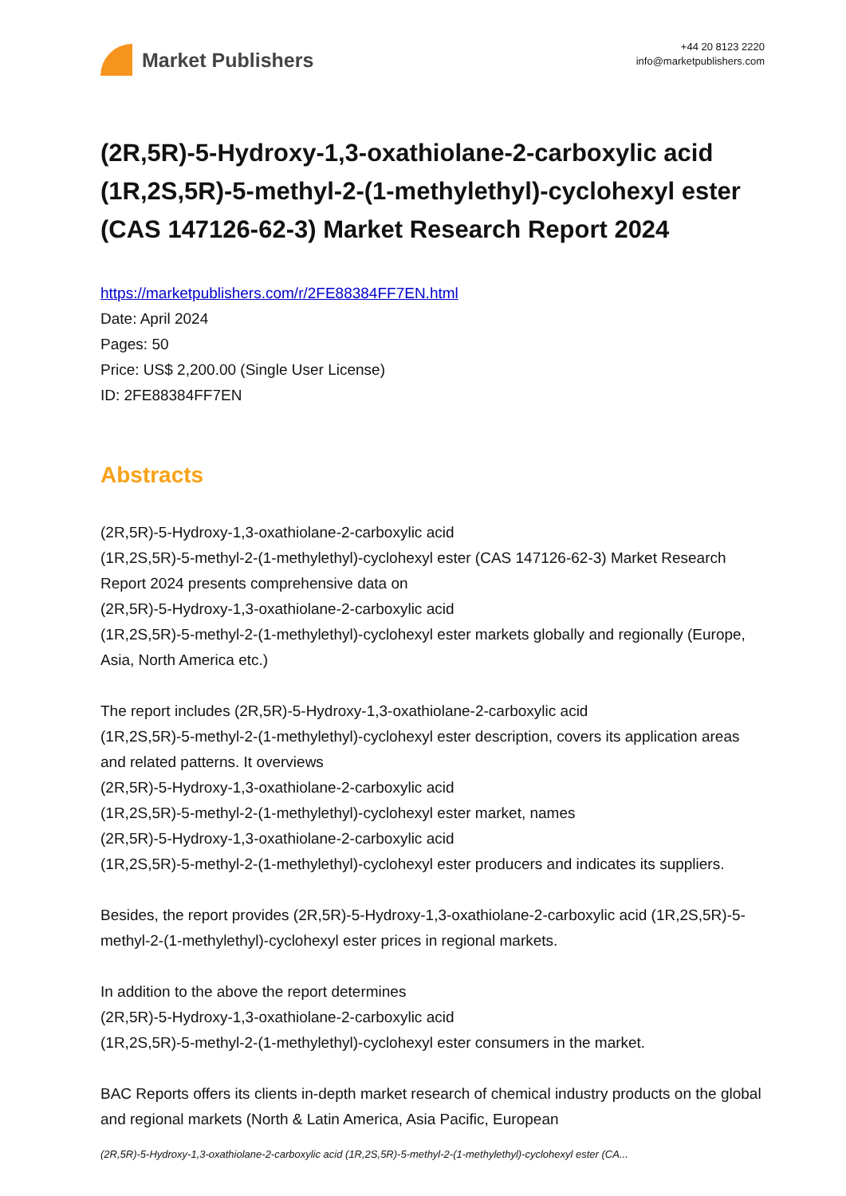Market Publishers
+44 20 8123 2220
info@marketpublishers.com
(2R,5R)-5-Hydroxy-1,3-oxathiolane-2-carboxylic acid (1R,2S,5R)-5-methyl-2-(1-methylethyl)-cyclohexyl ester (CAS 147126-62-3) Market Research Report 2024
https://marketpublishers.com/r/2FE88384FF7EN.html
Date: April 2024
Pages: 50
Price: US$ 2,200.00 (Single User License)
ID: 2FE88384FF7EN
Abstracts
(2R,5R)-5-Hydroxy-1,3-oxathiolane-2-carboxylic acid
(1R,2S,5R)-5-methyl-2-(1-methylethyl)-cyclohexyl ester (CAS 147126-62-3) Market Research Report 2024 presents comprehensive data on
(2R,5R)-5-Hydroxy-1,3-oxathiolane-2-carboxylic acid
(1R,2S,5R)-5-methyl-2-(1-methylethyl)-cyclohexyl ester markets globally and regionally (Europe, Asia, North America etc.)
The report includes (2R,5R)-5-Hydroxy-1,3-oxathiolane-2-carboxylic acid
(1R,2S,5R)-5-methyl-2-(1-methylethyl)-cyclohexyl ester description, covers its application areas and related patterns. It overviews
(2R,5R)-5-Hydroxy-1,3-oxathiolane-2-carboxylic acid
(1R,2S,5R)-5-methyl-2-(1-methylethyl)-cyclohexyl ester market, names
(2R,5R)-5-Hydroxy-1,3-oxathiolane-2-carboxylic acid
(1R,2S,5R)-5-methyl-2-(1-methylethyl)-cyclohexyl ester producers and indicates its suppliers.
Besides, the report provides (2R,5R)-5-Hydroxy-1,3-oxathiolane-2-carboxylic acid (1R,2S,5R)-5-methyl-2-(1-methylethyl)-cyclohexyl ester prices in regional markets.
In addition to the above the report determines
(2R,5R)-5-Hydroxy-1,3-oxathiolane-2-carboxylic acid
(1R,2S,5R)-5-methyl-2-(1-methylethyl)-cyclohexyl ester consumers in the market.
BAC Reports offers its clients in-depth market research of chemical industry products on the global and regional markets (North & Latin America, Asia Pacific, European
(2R,5R)-5-Hydroxy-1,3-oxathiolane-2-carboxylic acid (1R,2S,5R)-5-methyl-2-(1-methylethyl)-cyclohexyl ester (CA...